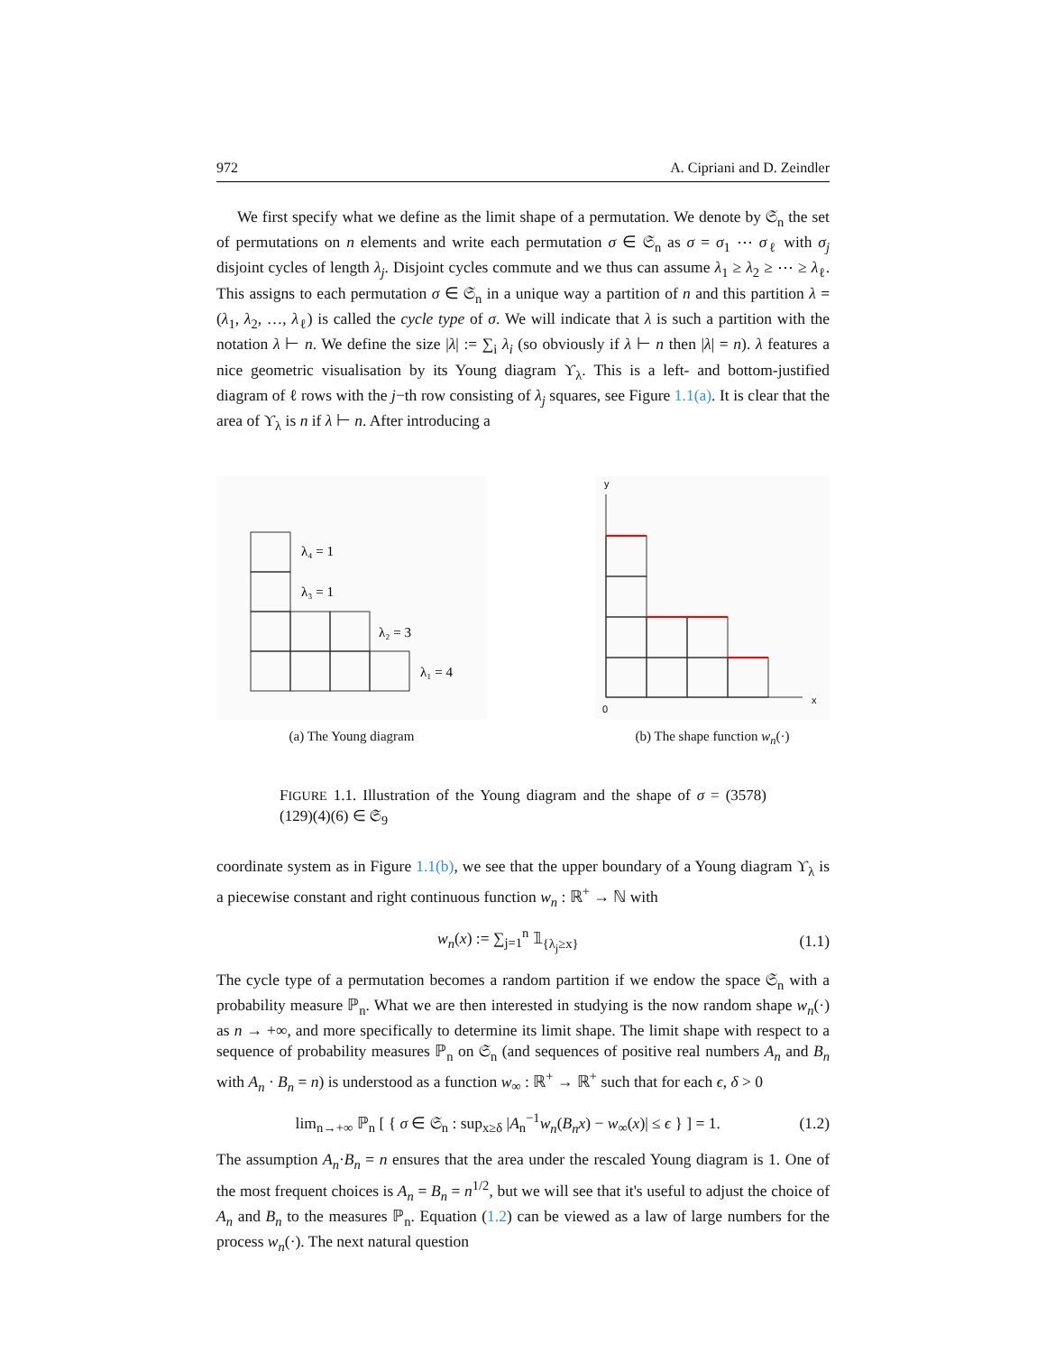972 A. Cipriani and D. Zeindler
We first specify what we define as the limit shape of a permutation. We denote by 𝔖<sub>n</sub> the set of permutations on n elements and write each permutation σ ∈ 𝔖<sub>n</sub> as σ = σ<sub>1</sub> ⋯ σ<sub>ℓ</sub> with σ<sub>j</sub> disjoint cycles of length λ<sub>j</sub>. Disjoint cycles commute and we thus can assume λ<sub>1</sub> ≥ λ<sub>2</sub> ≥ ⋯ ≥ λ<sub>ℓ</sub>. This assigns to each permutation σ ∈ 𝔖<sub>n</sub> in a unique way a partition of n and this partition λ = (λ<sub>1</sub>, λ<sub>2</sub>, …, λ<sub>ℓ</sub>) is called the cycle type of σ. We will indicate that λ is such a partition with the notation λ ⊢ n. We define the size |λ| := ∑<sub>i</sub> λ<sub>i</sub> (so obviously if λ ⊢ n then |λ| = n). λ features a nice geometric visualisation by its Young diagram ϒ<sub>λ</sub>. This is a left- and bottom-justified diagram of ℓ rows with the j−th row consisting of λ<sub>j</sub> squares, see Figure 1.1(a). It is clear that the area of ϒ<sub>λ</sub> is n if λ ⊢ n. After introducing a
λ₄ = 1
λ₃ = 1
λ₂ = 3
λ₁ = 4
(a) The Young diagram
y
0
x
(b) The shape function w<sub>n</sub>(·)
FIGURE 1.1. Illustration of the Young diagram and the shape of σ = (3578)(129)(4)(6) ∈ 𝔖<sub>9</sub>
coordinate system as in Figure 1.1(b), we see that the upper boundary of a Young diagram ϒ<sub>λ</sub> is a piecewise constant and right continuous function w<sub>n</sub> : ℝ<sup>+</sup> → ℕ with
w<sub>n</sub>(x) := ∑<sub>j=1</sub><sup>n</sup> 𝟙<sub>{λ<sub>j</sub>≥x}</sub> (1.1)
The cycle type of a permutation becomes a random partition if we endow the space 𝔖<sub>n</sub> with a probability measure ℙ<sub>n</sub>. What we are then interested in studying is the now random shape w<sub>n</sub>(·) as n → +∞, and more specifically to determine its limit shape. The limit shape with respect to a sequence of probability measures ℙ<sub>n</sub> on 𝔖<sub>n</sub> (and sequences of positive real numbers A<sub>n</sub> and B<sub>n</sub> with A<sub>n</sub> · B<sub>n</sub> = n) is understood as a function w<sub>∞</sub> : ℝ<sup>+</sup> → ℝ<sup>+</sup> such that for each ϵ, δ > 0
lim<sub>n→+∞</sub> ℙ<sub>n</sub> [ { σ ∈ 𝔖<sub>n</sub> : sup<sub>x≥δ</sub> |A<sub>n</sub><sup>−1</sup>w<sub>n</sub>(B<sub>n</sub>x) − w<sub>∞</sub>(x)| ≤ ϵ } ] = 1. (1.2)
The assumption A<sub>n</sub>·B<sub>n</sub> = n ensures that the area under the rescaled Young diagram is 1. One of the most frequent choices is A<sub>n</sub> = B<sub>n</sub> = n<sup>1/2</sup>, but we will see that it's useful to adjust the choice of A<sub>n</sub> and B<sub>n</sub> to the measures ℙ<sub>n</sub>. Equation (1.2) can be viewed as a law of large numbers for the process w<sub>n</sub>(·). The next natural question